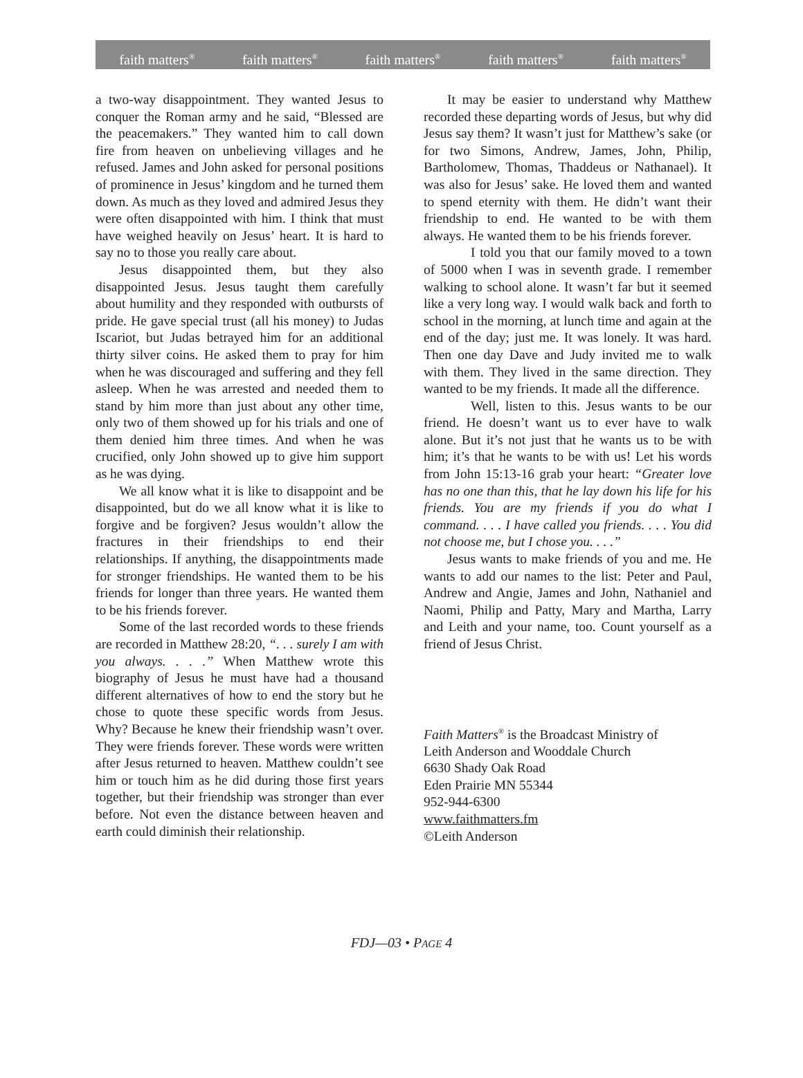faith matters<sup>®</sup> faith matters<sup>®</sup> faith matters<sup>®</sup> faith matters<sup>®</sup> faith matters<sup>®</sup>
a two-way disappointment. They wanted Jesus to conquer the Roman army and he said, “Blessed are the peacemakers.” They wanted him to call down fire from heaven on unbelieving villages and he refused. James and John asked for personal positions of prominence in Jesus’ kingdom and he turned them down. As much as they loved and admired Jesus they were often disappointed with him. I think that must have weighed heavily on Jesus’ heart. It is hard to say no to those you really care about.
Jesus disappointed them, but they also disappointed Jesus. Jesus taught them carefully about humility and they responded with outbursts of pride. He gave special trust (all his money) to Judas Iscariot, but Judas betrayed him for an additional thirty silver coins. He asked them to pray for him when he was discouraged and suffering and they fell asleep. When he was arrested and needed them to stand by him more than just about any other time, only two of them showed up for his trials and one of them denied him three times. And when he was crucified, only John showed up to give him support as he was dying.
We all know what it is like to disappoint and be disappointed, but do we all know what it is like to forgive and be forgiven? Jesus wouldn’t allow the fractures in their friendships to end their relationships. If anything, the disappointments made for stronger friendships. He wanted them to be his friends for longer than three years. He wanted them to be his friends forever.
Some of the last recorded words to these friends are recorded in Matthew 28:20, “. . . surely I am with you always. . . .” When Matthew wrote this biography of Jesus he must have had a thousand different alternatives of how to end the story but he chose to quote these specific words from Jesus. Why? Because he knew their friendship wasn’t over. They were friends forever. These words were written after Jesus returned to heaven. Matthew couldn’t see him or touch him as he did during those first years together, but their friendship was stronger than ever before. Not even the distance between heaven and earth could diminish their relationship.
It may be easier to understand why Matthew recorded these departing words of Jesus, but why did Jesus say them? It wasn’t just for Matthew’s sake (or for two Simons, Andrew, James, John, Philip, Bartholomew, Thomas, Thaddeus or Nathanael). It was also for Jesus’ sake. He loved them and wanted to spend eternity with them. He didn’t want their friendship to end. He wanted to be with them always. He wanted them to be his friends forever.
I told you that our family moved to a town of 5000 when I was in seventh grade. I remember walking to school alone. It wasn’t far but it seemed like a very long way. I would walk back and forth to school in the morning, at lunch time and again at the end of the day; just me. It was lonely. It was hard. Then one day Dave and Judy invited me to walk with them. They lived in the same direction. They wanted to be my friends. It made all the difference.
Well, listen to this. Jesus wants to be our friend. He doesn’t want us to ever have to walk alone. But it’s not just that he wants us to be with him; it’s that he wants to be with us! Let his words from John 15:13-16 grab your heart: “Greater love has no one than this, that he lay down his life for his friends. You are my friends if you do what I command. . . . I have called you friends. . . . You did not choose me, but I chose you. . . .”
Jesus wants to make friends of you and me. He wants to add our names to the list: Peter and Paul, Andrew and Angie, James and John, Nathaniel and Naomi, Philip and Patty, Mary and Martha, Larry and Leith and your name, too. Count yourself as a friend of Jesus Christ.
Faith Matters<sup>®</sup> is the Broadcast Ministry of
Leith Anderson and Wooddale Church
6630 Shady Oak Road
Eden Prairie MN 55344
952-944-6300
www.faithmatters.fm
©Leith Anderson
FDJ—03 • PAGE 4